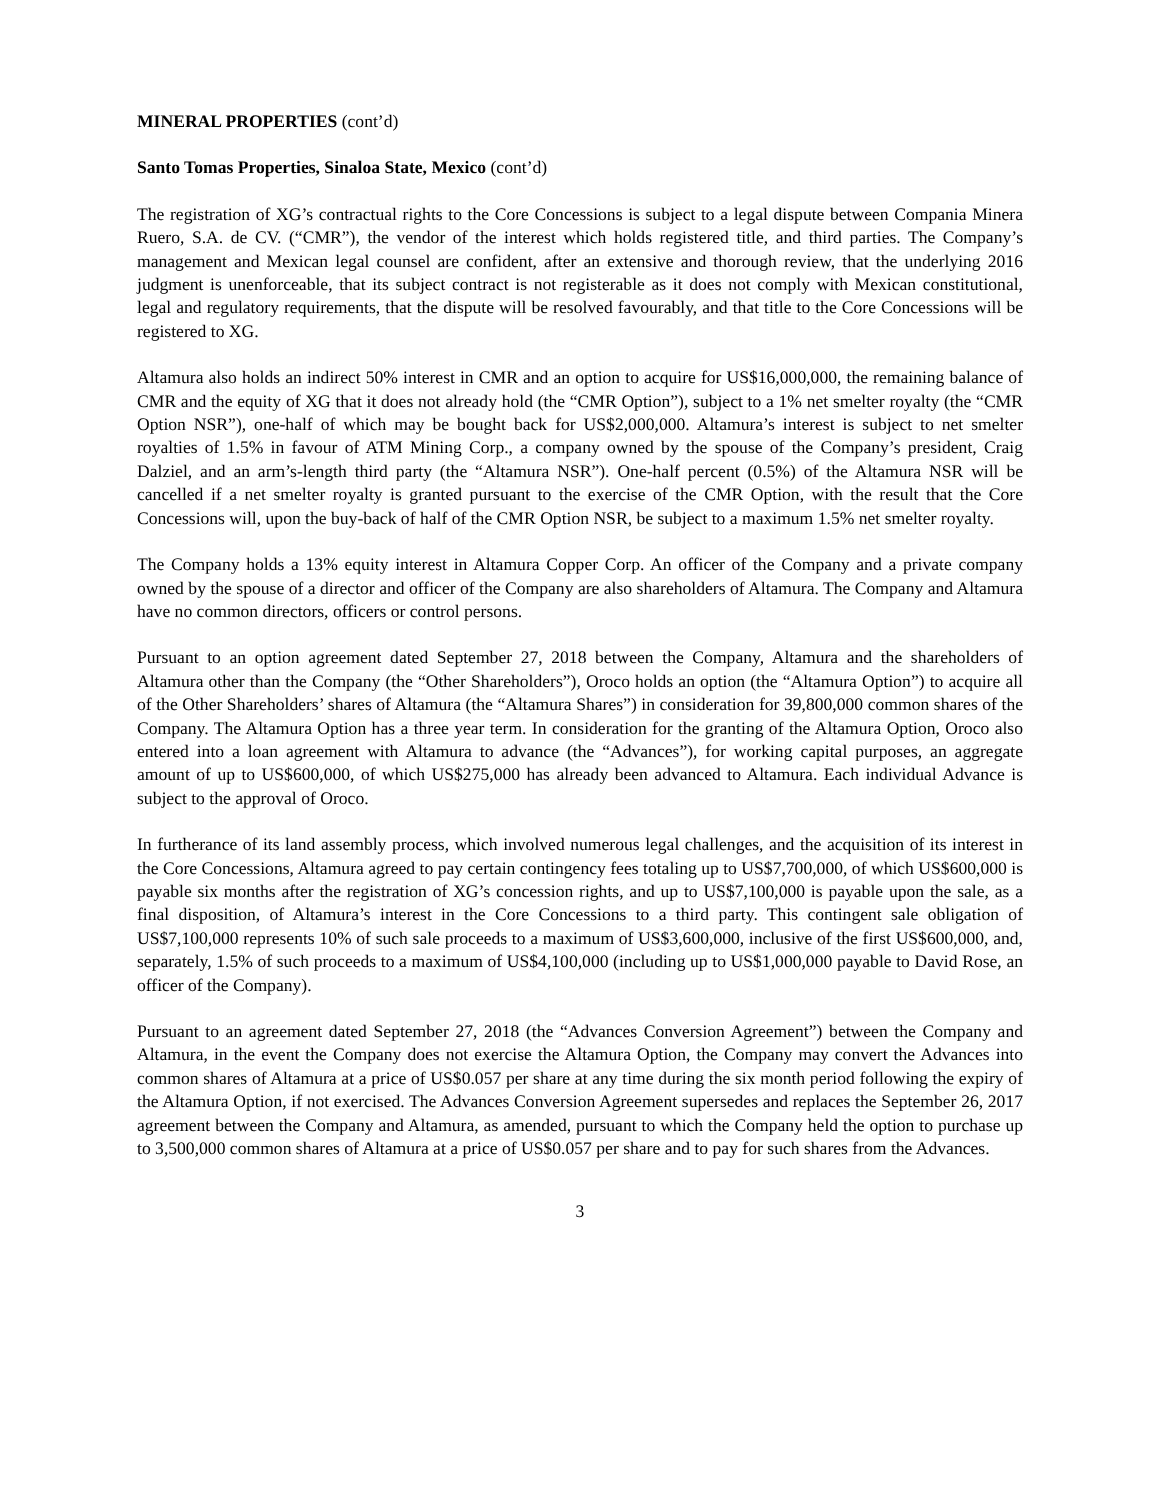MINERAL PROPERTIES (cont’d)
Santo Tomas Properties, Sinaloa State, Mexico (cont’d)
The registration of XG’s contractual rights to the Core Concessions is subject to a legal dispute between Compania Minera Ruero, S.A. de CV. (“CMR”), the vendor of the interest which holds registered title, and third parties. The Company’s management and Mexican legal counsel are confident, after an extensive and thorough review, that the underlying 2016 judgment is unenforceable, that its subject contract is not registerable as it does not comply with Mexican constitutional, legal and regulatory requirements, that the dispute will be resolved favourably, and that title to the Core Concessions will be registered to XG.
Altamura also holds an indirect 50% interest in CMR and an option to acquire for US$16,000,000, the remaining balance of CMR and the equity of XG that it does not already hold (the “CMR Option”), subject to a 1% net smelter royalty (the “CMR Option NSR”), one-half of which may be bought back for US$2,000,000. Altamura’s interest is subject to net smelter royalties of 1.5% in favour of ATM Mining Corp., a company owned by the spouse of the Company’s president, Craig Dalziel, and an arm’s-length third party (the “Altamura NSR”). One-half percent (0.5%) of the Altamura NSR will be cancelled if a net smelter royalty is granted pursuant to the exercise of the CMR Option, with the result that the Core Concessions will, upon the buy-back of half of the CMR Option NSR, be subject to a maximum 1.5% net smelter royalty.
The Company holds a 13% equity interest in Altamura Copper Corp. An officer of the Company and a private company owned by the spouse of a director and officer of the Company are also shareholders of Altamura. The Company and Altamura have no common directors, officers or control persons.
Pursuant to an option agreement dated September 27, 2018 between the Company, Altamura and the shareholders of Altamura other than the Company (the “Other Shareholders”), Oroco holds an option (the “Altamura Option”) to acquire all of the Other Shareholders’ shares of Altamura (the “Altamura Shares”) in consideration for 39,800,000 common shares of the Company. The Altamura Option has a three year term. In consideration for the granting of the Altamura Option, Oroco also entered into a loan agreement with Altamura to advance (the “Advances”), for working capital purposes, an aggregate amount of up to US$600,000, of which US$275,000 has already been advanced to Altamura. Each individual Advance is subject to the approval of Oroco.
In furtherance of its land assembly process, which involved numerous legal challenges, and the acquisition of its interest in the Core Concessions, Altamura agreed to pay certain contingency fees totaling up to US$7,700,000, of which US$600,000 is payable six months after the registration of XG’s concession rights, and up to US$7,100,000 is payable upon the sale, as a final disposition, of Altamura’s interest in the Core Concessions to a third party. This contingent sale obligation of US$7,100,000 represents 10% of such sale proceeds to a maximum of US$3,600,000, inclusive of the first US$600,000, and, separately, 1.5% of such proceeds to a maximum of US$4,100,000 (including up to US$1,000,000 payable to David Rose, an officer of the Company).
Pursuant to an agreement dated September 27, 2018 (the “Advances Conversion Agreement”) between the Company and Altamura, in the event the Company does not exercise the Altamura Option, the Company may convert the Advances into common shares of Altamura at a price of US$0.057 per share at any time during the six month period following the expiry of the Altamura Option, if not exercised. The Advances Conversion Agreement supersedes and replaces the September 26, 2017 agreement between the Company and Altamura, as amended, pursuant to which the Company held the option to purchase up to 3,500,000 common shares of Altamura at a price of US$0.057 per share and to pay for such shares from the Advances.
3